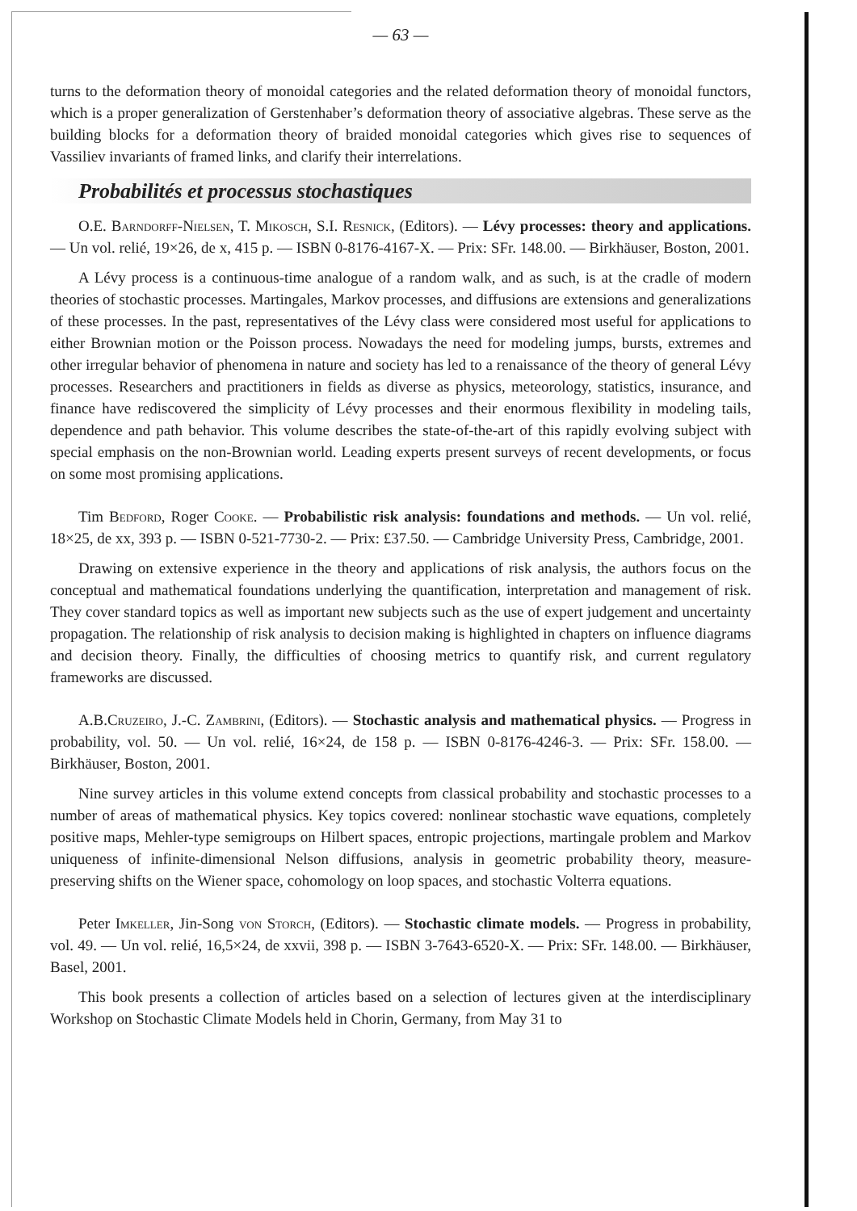— 63 —
turns to the deformation theory of monoidal categories and the related deformation theory of monoidal functors, which is a proper generalization of Gerstenhaber’s deformation theory of associative algebras. These serve as the building blocks for a deformation theory of braided monoidal categories which gives rise to sequences of Vassiliev invariants of framed links, and clarify their interrelations.
Probabilités et processus stochastiques
O.E. Barndorff-Nielsen, T. Mikosch, S.I. Resnick, (Editors). — Lévy processes: theory and applications. — Un vol. relié, 19×26, de x, 415 p. — ISBN 0-8176-4167-X. — Prix: SFr. 148.00. — Birkhäuser, Boston, 2001.
A Lévy process is a continuous-time analogue of a random walk, and as such, is at the cradle of modern theories of stochastic processes. Martingales, Markov processes, and diffusions are extensions and generalizations of these processes. In the past, representatives of the Lévy class were considered most useful for applications to either Brownian motion or the Poisson process. Nowadays the need for modeling jumps, bursts, extremes and other irregular behavior of phenomena in nature and society has led to a renaissance of the theory of general Lévy processes. Researchers and practitioners in fields as diverse as physics, meteorology, statistics, insurance, and finance have rediscovered the simplicity of Lévy processes and their enormous flexibility in modeling tails, dependence and path behavior. This volume describes the state-of-the-art of this rapidly evolving subject with special emphasis on the non-Brownian world. Leading experts present surveys of recent developments, or focus on some most promising applications.
Tim Bedford, Roger Cooke. — Probabilistic risk analysis: foundations and methods. — Un vol. relié, 18×25, de xx, 393 p. — ISBN 0-521-7730-2. — Prix: £37.50. — Cambridge University Press, Cambridge, 2001.
Drawing on extensive experience in the theory and applications of risk analysis, the authors focus on the conceptual and mathematical foundations underlying the quantification, interpretation and management of risk. They cover standard topics as well as important new subjects such as the use of expert judgement and uncertainty propagation. The relationship of risk analysis to decision making is highlighted in chapters on influence diagrams and decision theory. Finally, the difficulties of choosing metrics to quantify risk, and current regulatory frameworks are discussed.
A.B.Cruzeiro, J.-C. Zambrini, (Editors). — Stochastic analysis and mathematical physics. — Progress in probability, vol. 50. — Un vol. relié, 16×24, de 158 p. — ISBN 0-8176-4246-3. — Prix: SFr. 158.00. — Birkhäuser, Boston, 2001.
Nine survey articles in this volume extend concepts from classical probability and stochastic processes to a number of areas of mathematical physics. Key topics covered: nonlinear stochastic wave equations, completely positive maps, Mehler-type semigroups on Hilbert spaces, entropic projections, martingale problem and Markov uniqueness of infinite-dimensional Nelson diffusions, analysis in geometric probability theory, measure-preserving shifts on the Wiener space, cohomology on loop spaces, and stochastic Volterra equations.
Peter Imkeller, Jin-Song von Storch, (Editors). — Stochastic climate models. — Progress in probability, vol. 49. — Un vol. relié, 16,5×24, de xxvii, 398 p. — ISBN 3-7643-6520-X. — Prix: SFr. 148.00. — Birkhäuser, Basel, 2001.
This book presents a collection of articles based on a selection of lectures given at the interdisciplinary Workshop on Stochastic Climate Models held in Chorin, Germany, from May 31 to